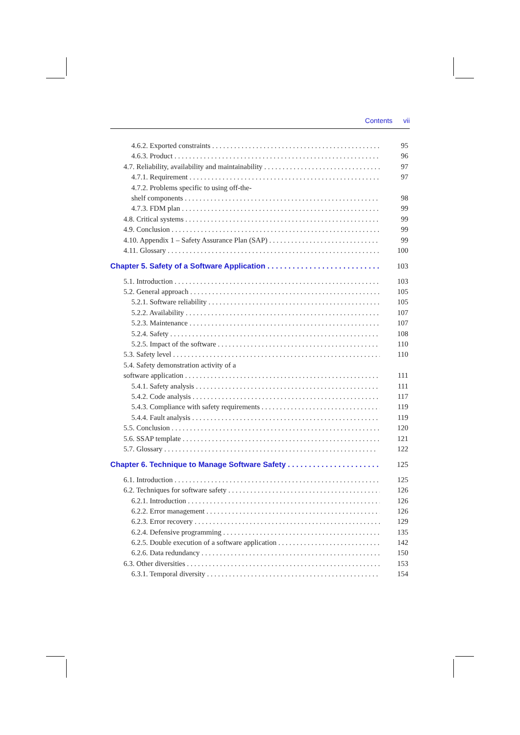Contents vii
4.6.2. Exported constraints 95
4.6.3. Product 96
4.7. Reliability, availability and maintainability 97
4.7.1. Requirement 97
4.7.2. Problems specific to using off-the-
shelf components 98
4.7.3. FDM plan 99
4.8. Critical systems 99
4.9. Conclusion 99
4.10. Appendix 1 – Safety Assurance Plan (SAP) 99
4.11. Glossary 100
Chapter 5. Safety of a Software Application 103
5.1. Introduction 103
5.2. General approach 105
5.2.1. Software reliability 105
5.2.2. Availability 107
5.2.3. Maintenance 107
5.2.4. Safety 108
5.2.5. Impact of the software 110
5.3. Safety level 110
5.4. Safety demonstration activity of a
software application 111
5.4.1. Safety analysis 111
5.4.2. Code analysis 117
5.4.3. Compliance with safety requirements 119
5.4.4. Fault analysis 119
5.5. Conclusion 120
5.6. SSAP template 121
5.7. Glossary 122
Chapter 6. Technique to Manage Software Safety 125
6.1. Introduction 125
6.2. Techniques for software safety 126
6.2.1. Introduction 126
6.2.2. Error management 126
6.2.3. Error recovery 129
6.2.4. Defensive programming 135
6.2.5. Double execution of a software application 142
6.2.6. Data redundancy 150
6.3. Other diversities 153
6.3.1. Temporal diversity 154